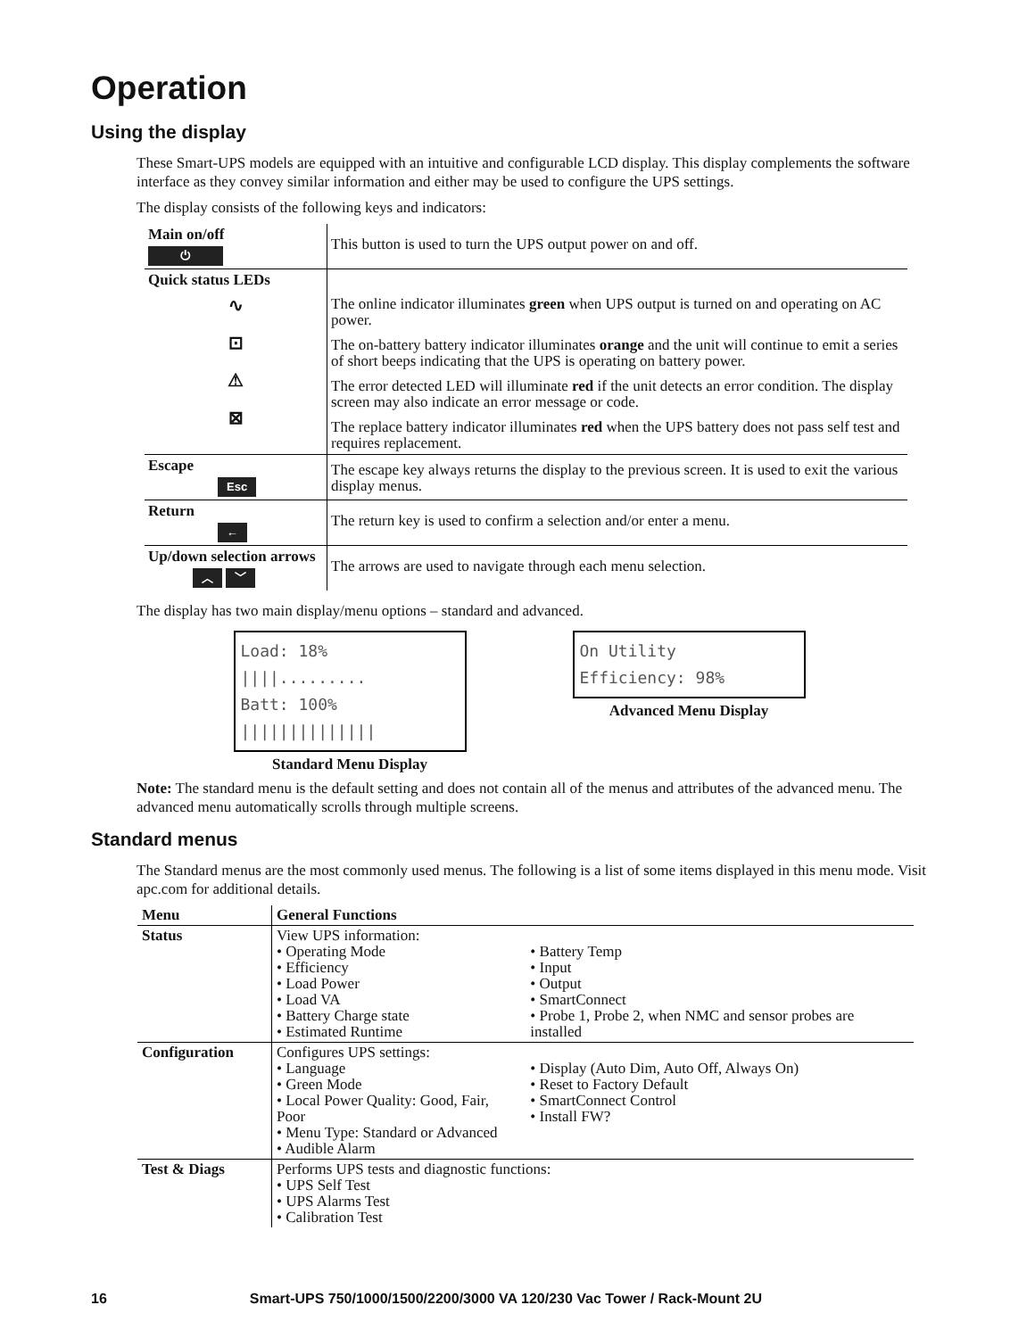Operation
Using the display
These Smart-UPS models are equipped with an intuitive and configurable LCD display. This display complements the software interface as they convey similar information and either may be used to configure the UPS settings.
The display consists of the following keys and indicators:
| Main on/off ⏻ | This button is used to turn the UPS output power on and off. |
| Quick status LEDs ∿ ⊡ ⚠ ⊠ | The online indicator illuminates green when UPS output is turned on and operating on AC power. The on-battery battery indicator illuminates orange and the unit will continue to emit a series of short beeps indicating that the UPS is operating on battery power. The error detected LED will illuminate red if the unit detects an error condition. The display screen may also indicate an error message or code. The replace battery indicator illuminates red when the UPS battery does not pass self test and requires replacement. |
| Escape Esc | The escape key always returns the display to the previous screen. It is used to exit the various display menus. |
| Return ← | The return key is used to confirm a selection and/or enter a menu. |
| Up/down selection arrows ︿ ﹀ | The arrows are used to navigate through each menu selection. |
The display has two main display/menu options – standard and advanced.
Load: 18% ||||.........
Batt: 100% ||||||||||||||
Standard Menu Display
On Utility
Efficiency: 98%
Advanced Menu Display
Note: The standard menu is the default setting and does not contain all of the menus and attributes of the advanced menu. The advanced menu automatically scrolls through multiple screens.
Standard menus
The Standard menus are the most commonly used menus. The following is a list of some items displayed in this menu mode. Visit apc.com for additional details.
| Menu | General Functions | |
| Status | View UPS information: • Operating Mode • Efficiency • Load Power • Load VA • Battery Charge state • Estimated Runtime | • Battery Temp • Input • Output • SmartConnect • Probe 1, Probe 2, when NMC and sensor probes are installed |
| Configuration | Configures UPS settings: • Language • Green Mode • Local Power Quality: Good, Fair, Poor • Menu Type: Standard or Advanced • Audible Alarm | • Display (Auto Dim, Auto Off, Always On) • Reset to Factory Default • SmartConnect Control • Install FW? |
| Test & Diags | Performs UPS tests and diagnostic functions: • UPS Self Test • UPS Alarms Test • Calibration Test | |
16 Smart-UPS 750/1000/1500/2200/3000 VA 120/230 Vac Tower / Rack-Mount 2U